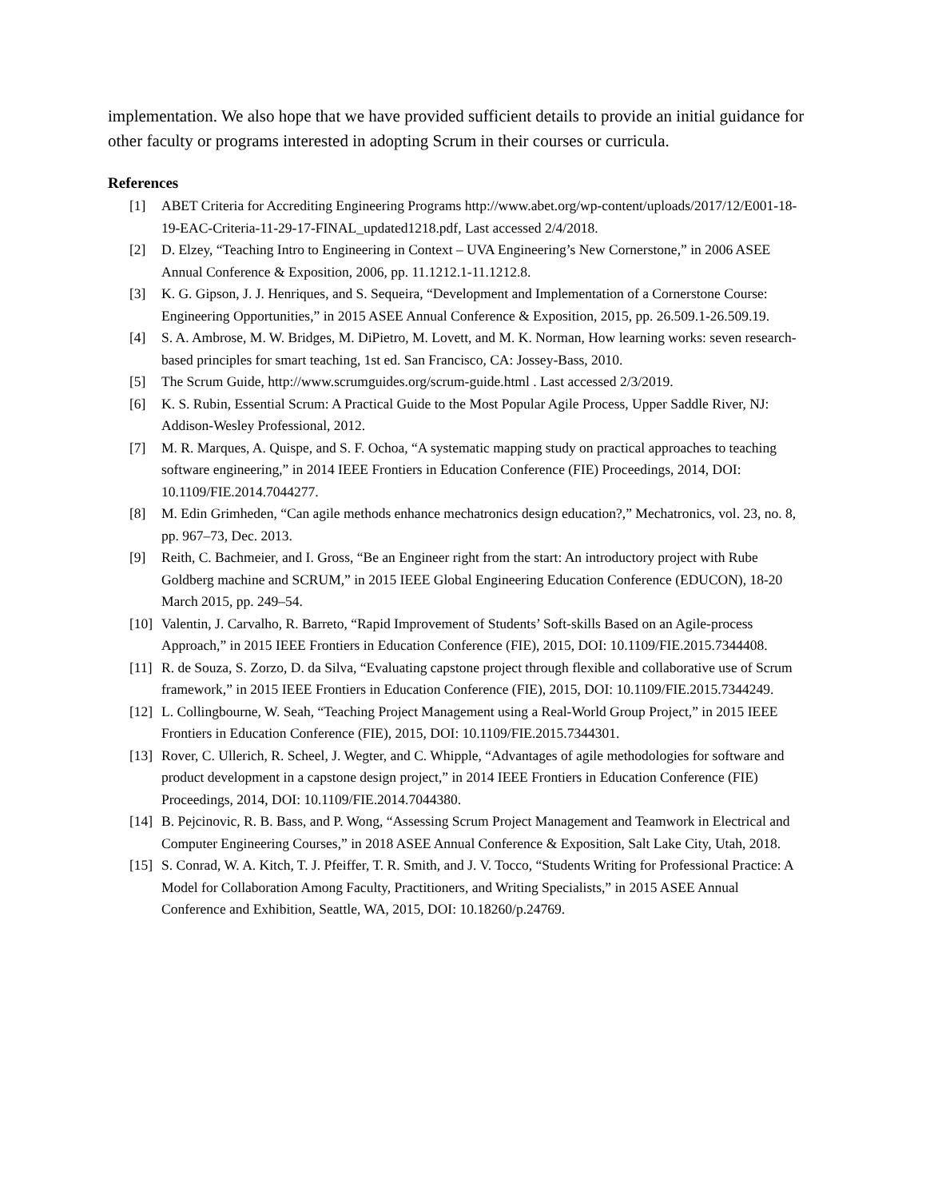implementation. We also hope that we have provided sufficient details to provide an initial guidance for other faculty or programs interested in adopting Scrum in their courses or curricula.
References
[1] ABET Criteria for Accrediting Engineering Programs http://www.abet.org/wp-content/uploads/2017/12/E001-18-19-EAC-Criteria-11-29-17-FINAL_updated1218.pdf, Last accessed 2/4/2018.
[2] D. Elzey, “Teaching Intro to Engineering in Context – UVA Engineering’s New Cornerstone,” in 2006 ASEE Annual Conference & Exposition, 2006, pp. 11.1212.1-11.1212.8.
[3] K. G. Gipson, J. J. Henriques, and S. Sequeira, “Development and Implementation of a Cornerstone Course: Engineering Opportunities,” in 2015 ASEE Annual Conference & Exposition, 2015, pp. 26.509.1-26.509.19.
[4] S. A. Ambrose, M. W. Bridges, M. DiPietro, M. Lovett, and M. K. Norman, How learning works: seven research-based principles for smart teaching, 1st ed. San Francisco, CA: Jossey-Bass, 2010.
[5] The Scrum Guide, http://www.scrumguides.org/scrum-guide.html . Last accessed 2/3/2019.
[6] K. S. Rubin, Essential Scrum: A Practical Guide to the Most Popular Agile Process, Upper Saddle River, NJ: Addison-Wesley Professional, 2012.
[7] M. R. Marques, A. Quispe, and S. F. Ochoa, “A systematic mapping study on practical approaches to teaching software engineering,” in 2014 IEEE Frontiers in Education Conference (FIE) Proceedings, 2014, DOI: 10.1109/FIE.2014.7044277.
[8] M. Edin Grimheden, “Can agile methods enhance mechatronics design education?,” Mechatronics, vol. 23, no. 8, pp. 967–73, Dec. 2013.
[9] Reith, C. Bachmeier, and I. Gross, “Be an Engineer right from the start: An introductory project with Rube Goldberg machine and SCRUM,” in 2015 IEEE Global Engineering Education Conference (EDUCON), 18-20 March 2015, pp. 249–54.
[10] Valentin, J. Carvalho, R. Barreto, “Rapid Improvement of Students’ Soft-skills Based on an Agile-process Approach,” in 2015 IEEE Frontiers in Education Conference (FIE), 2015, DOI: 10.1109/FIE.2015.7344408.
[11] R. de Souza, S. Zorzo, D. da Silva, “Evaluating capstone project through flexible and collaborative use of Scrum framework,” in 2015 IEEE Frontiers in Education Conference (FIE), 2015, DOI: 10.1109/FIE.2015.7344249.
[12] L. Collingbourne, W. Seah, “Teaching Project Management using a Real-World Group Project,” in 2015 IEEE Frontiers in Education Conference (FIE), 2015, DOI: 10.1109/FIE.2015.7344301.
[13] Rover, C. Ullerich, R. Scheel, J. Wegter, and C. Whipple, “Advantages of agile methodologies for software and product development in a capstone design project,” in 2014 IEEE Frontiers in Education Conference (FIE) Proceedings, 2014, DOI: 10.1109/FIE.2014.7044380.
[14] B. Pejcinovic, R. B. Bass, and P. Wong, “Assessing Scrum Project Management and Teamwork in Electrical and Computer Engineering Courses,” in 2018 ASEE Annual Conference & Exposition, Salt Lake City, Utah, 2018.
[15] S. Conrad, W. A. Kitch, T. J. Pfeiffer, T. R. Smith, and J. V. Tocco, “Students Writing for Professional Practice: A Model for Collaboration Among Faculty, Practitioners, and Writing Specialists,” in 2015 ASEE Annual Conference and Exhibition, Seattle, WA, 2015, DOI: 10.18260/p.24769.